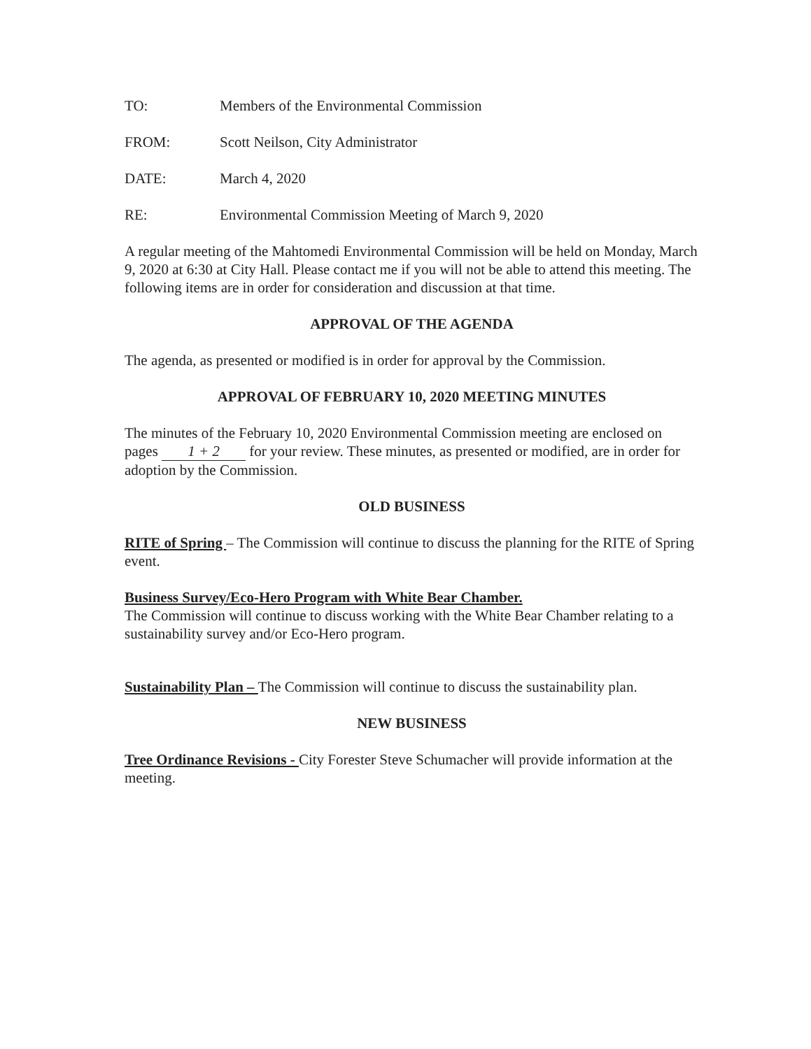TO: Members of the Environmental Commission
FROM: Scott Neilson, City Administrator
DATE: March 4, 2020
RE: Environmental Commission Meeting of March 9, 2020
A regular meeting of the Mahtomedi Environmental Commission will be held on Monday, March 9, 2020 at 6:30 at City Hall. Please contact me if you will not be able to attend this meeting. The following items are in order for consideration and discussion at that time.
APPROVAL OF THE AGENDA
The agenda, as presented or modified is in order for approval by the Commission.
APPROVAL OF FEBRUARY 10, 2020 MEETING MINUTES
The minutes of the February 10, 2020 Environmental Commission meeting are enclosed on pages 1 + 2 for your review. These minutes, as presented or modified, are in order for adoption by the Commission.
OLD BUSINESS
RITE of Spring – The Commission will continue to discuss the planning for the RITE of Spring event.
Business Survey/Eco-Hero Program with White Bear Chamber.
The Commission will continue to discuss working with the White Bear Chamber relating to a sustainability survey and/or Eco-Hero program.
Sustainability Plan – The Commission will continue to discuss the sustainability plan.
NEW BUSINESS
Tree Ordinance Revisions - City Forester Steve Schumacher will provide information at the meeting.